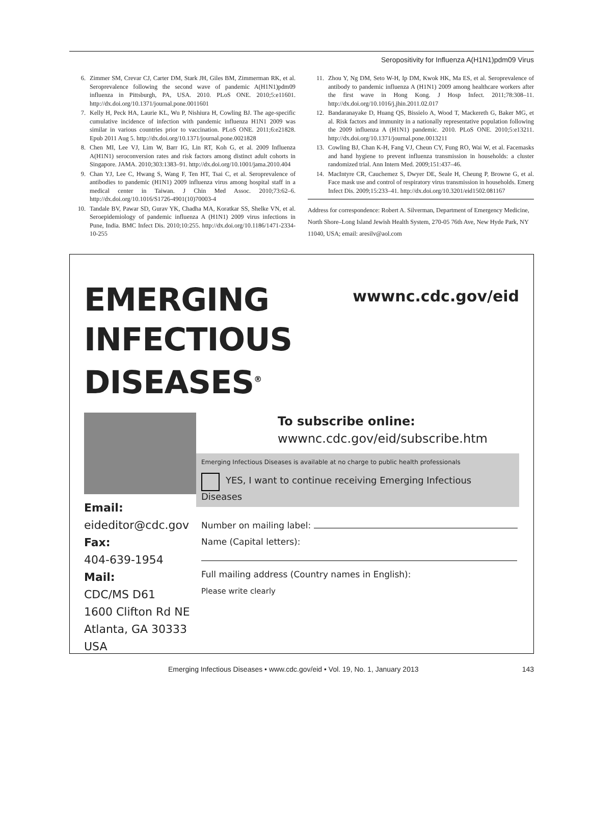Seropositivity for Influenza A(H1N1)pdm09 Virus
6. Zimmer SM, Crevar CJ, Carter DM, Stark JH, Giles BM, Zimmerman RK, et al. Seroprevalence following the second wave of pandemic A(H1N1)pdm09 influenza in Pittsburgh, PA, USA. 2010. PLoS ONE. 2010;5:e11601. http://dx.doi.org/10.1371/journal.pone.0011601
7. Kelly H, Peck HA, Laurie KL, Wu P, Nishiura H, Cowling BJ. The age-specific cumulative incidence of infection with pandemic influenza H1N1 2009 was similar in various countries prior to vaccination. PLoS ONE. 2011;6:e21828. Epub 2011 Aug 5. http://dx.doi.org/10.1371/journal.pone.0021828
8. Chen MI, Lee VJ, Lim W, Barr IG, Lin RT, Koh G, et al. 2009 Influenza A(H1N1) seroconversion rates and risk factors among distinct adult cohorts in Singapore. JAMA. 2010;303:1383–91. http://dx.doi.org/10.1001/jama.2010.404
9. Chan YJ, Lee C, Hwang S, Wang F, Ten HT, Tsai C, et al. Seroprevalence of antibodies to pandemic (H1N1) 2009 influenza virus among hospital staff in a medical center in Taiwan. J Chin Med Assoc. 2010;73:62–6. http://dx.doi.org/10.1016/S1726-4901(10)70003-4
10. Tandale BV, Pawar SD, Gurav YK, Chadha MA, Koratkar SS, Shelke VN, et al. Seroepidemiology of pandemic influenza A (H1N1) 2009 virus infections in Pune, India. BMC Infect Dis. 2010;10:255. http://dx.doi.org/10.1186/1471-2334-10-255
11. Zhou Y, Ng DM, Seto W-H, Ip DM, Kwok HK, Ma ES, et al. Seroprevalence of antibody to pandemic influenza A (H1N1) 2009 among healthcare workers after the first wave in Hong Kong. J Hosp Infect. 2011;78:308–11. http://dx.doi.org/10.1016/j.jhin.2011.02.017
12. Bandaranayake D, Huang QS, Bissielo A, Wood T, Mackereth G, Baker MG, et al. Risk factors and immunity in a nationally representative population following the 2009 influenza A (H1N1) pandemic. 2010. PLoS ONE. 2010;5:e13211. http://dx.doi.org/10.1371/journal.pone.0013211
13. Cowling BJ, Chan K-H, Fang VJ, Cheun CY, Fung RO, Wai W, et al. Facemasks and hand hygiene to prevent influenza transmission in households: a cluster randomized trial. Ann Intern Med. 2009;151:437–46.
14. MacIntyre CR, Cauchemez S, Dwyer DE, Seale H, Cheung P, Browne G, et al. Face mask use and control of respiratory virus transmission in households. Emerg Infect Dis. 2009;15:233–41. http://dx.doi.org/10.3201/eid1502.081167
Address for correspondence: Robert A. Silverman, Department of Emergency Medicine, North Shore–Long Island Jewish Health System, 270-05 76th Ave, New Hyde Park, NY 11040, USA; email: aresilv@aol.com
EMERGING
INFECTIOUS DISEASES<sup>®</sup>
wwwnc.cdc.gov/eid
Email:
eideditor@cdc.gov
Fax:
404-639-1954
Mail:
CDC/MS D61
1600 Clifton Rd NE
Atlanta, GA 30333
USA
To subscribe online:
wwwnc.cdc.gov/eid/subscribe.htm
Emerging Infectious Diseases is available at no charge to public health professionals
YES, I want to continue receiving Emerging Infectious Diseases
Number on mailing label:
Name (Capital letters):
Full mailing address (Country names in English):
Please write clearly
Emerging Infectious Diseases • www.cdc.gov/eid • Vol. 19, No. 1, January 2013 143